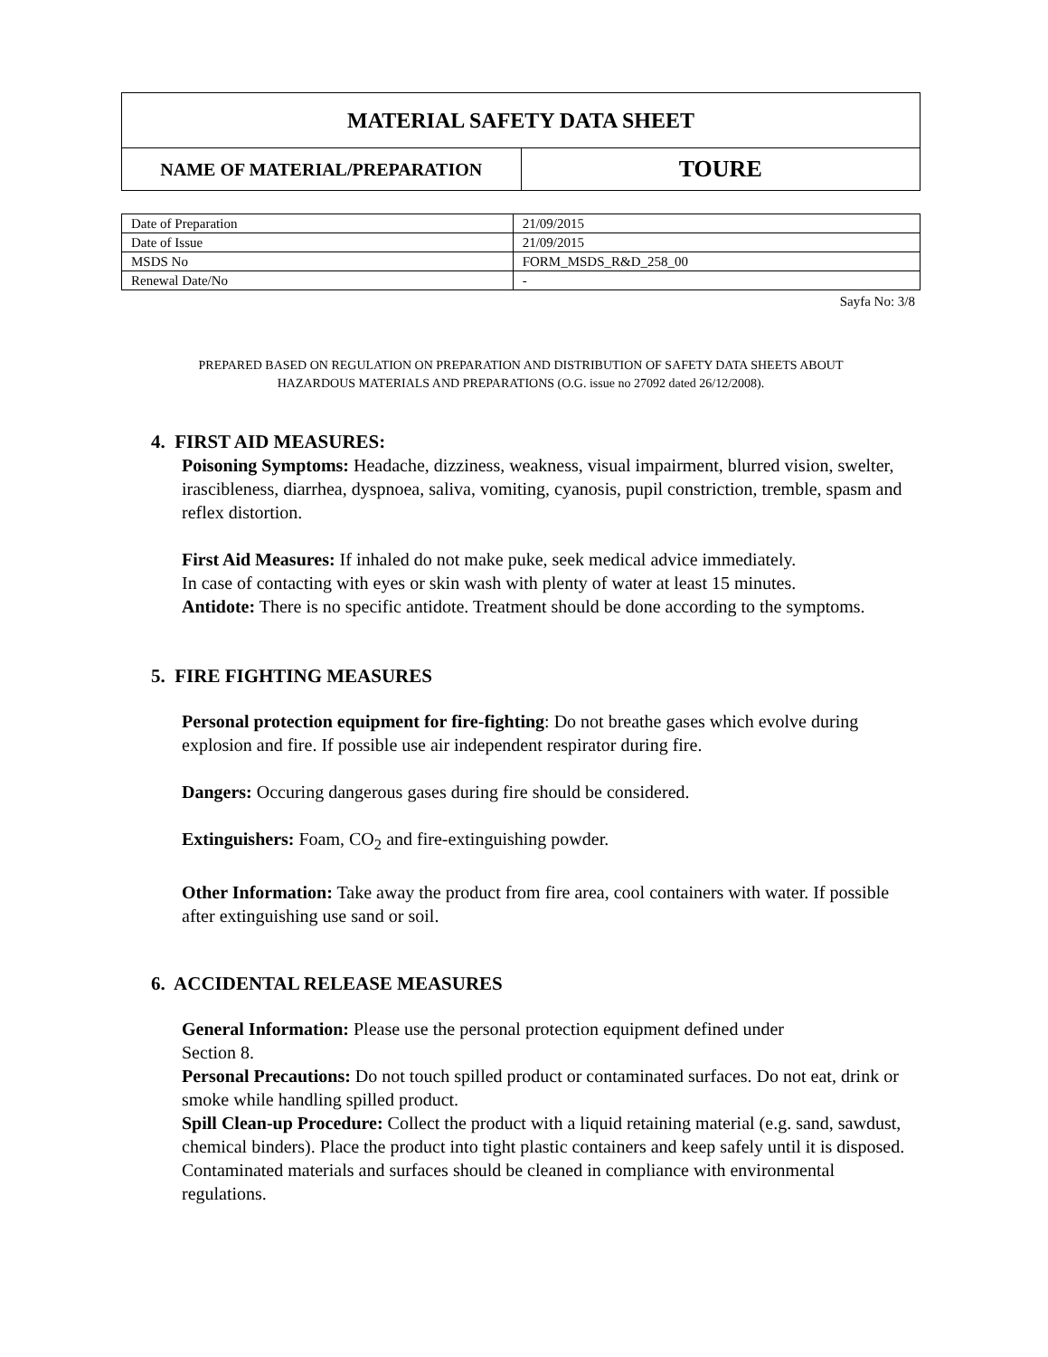| MATERIAL SAFETY DATA SHEET | |
| NAME OF MATERIAL/PREPARATION | TOURE |
| Date of Preparation | 21/09/2015 |
| Date of Issue | 21/09/2015 |
| MSDS No | FORM_MSDS_R&D_258_00 |
| Renewal Date/No | - |
Sayfa No: 3/8
PREPARED BASED ON REGULATION ON PREPARATION AND DISTRIBUTION OF SAFETY DATA SHEETS ABOUT
HAZARDOUS MATERIALS AND PREPARATIONS (O.G. issue no 27092 dated 26/12/2008).
4. FIRST AID MEASURES:
Poisoning Symptoms: Headache, dizziness, weakness, visual impairment, blurred vision, swelter, irascibleness, diarrhea, dyspnoea, saliva, vomiting, cyanosis, pupil constriction, tremble, spasm and reflex distortion.
First Aid Measures: If inhaled do not make puke, seek medical advice immediately.
In case of contacting with eyes or skin wash with plenty of water at least 15 minutes.
Antidote: There is no specific antidote. Treatment should be done according to the symptoms.
5. FIRE FIGHTING MEASURES
Personal protection equipment for fire-fighting: Do not breathe gases which evolve during explosion and fire. If possible use air independent respirator during fire.
Dangers: Occuring dangerous gases during fire should be considered.
Extinguishers: Foam, CO<sub>2</sub> and fire-extinguishing powder.
Other Information: Take away the product from fire area, cool containers with water. If possible after extinguishing use sand or soil.
6. ACCIDENTAL RELEASE MEASURES
General Information: Please use the personal protection equipment defined under
Section 8.
Personal Precautions: Do not touch spilled product or contaminated surfaces. Do not eat, drink or smoke while handling spilled product.
Spill Clean-up Procedure: Collect the product with a liquid retaining material (e.g. sand, sawdust, chemical binders). Place the product into tight plastic containers and keep safely until it is disposed. Contaminated materials and surfaces should be cleaned in compliance with environmental regulations.